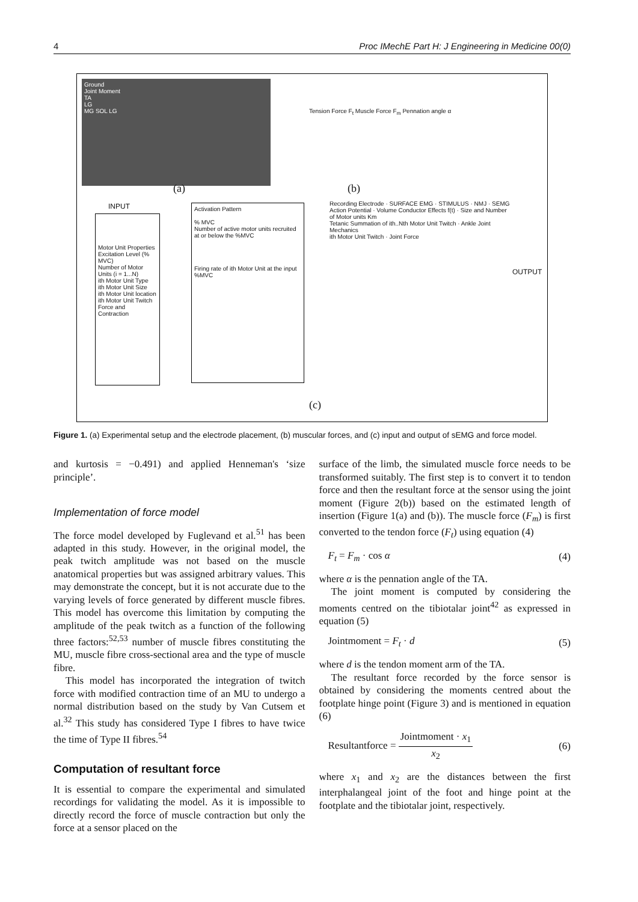4 Proc IMechE Part H: J Engineering in Medicine 00(0)
Ground
Joint Moment
TA
LG
MG SOL LG
(a)
Tension Force F<sub>t</sub> Muscle Force F<sub>m</sub> Pennation angle α
(b)
INPUT
Motor Unit Properties
Excitation Level (% MVC)
Number of Motor Units (i = 1...N)
ith Motor Unit Type
ith Motor Unit Size
ith Motor Unit location
ith Motor Unit Twitch Force and Contraction
Activation Pattern
% MVC
Number of active motor units recruited at or below the %MVC
Firing rate of ith Motor Unit at the input %MVC
Recording Electrode · SURFACE EMG · STIMULUS · NMJ · SEMG
Action Potential · Volume Conductor Effects f(t) · Size and Number of Motor units Km
Tetanic Summation of ith..Nth Motor Unit Twitch · Ankle Joint Mechanics
ith Motor Unit Twitch · Joint Force
OUTPUT
(c)
Figure 1. (a) Experimental setup and the electrode placement, (b) muscular forces, and (c) input and output of sEMG and force model.
and kurtosis = −0.491) and applied Henneman's ‘size principle’.
Implementation of force model
The force model developed by Fuglevand et al.<sup>51</sup> has been adapted in this study. However, in the original model, the peak twitch amplitude was not based on the muscle anatomical properties but was assigned arbitrary values. This may demonstrate the concept, but it is not accurate due to the varying levels of force generated by different muscle fibres. This model has overcome this limitation by computing the amplitude of the peak twitch as a function of the following three factors:<sup>52,53</sup> number of muscle fibres constituting the MU, muscle fibre cross-sectional area and the type of muscle fibre.
This model has incorporated the integration of twitch force with modified contraction time of an MU to undergo a normal distribution based on the study by Van Cutsem et al.<sup>32</sup> This study has considered Type I fibres to have twice the time of Type II fibres.<sup>54</sup>
Computation of resultant force
It is essential to compare the experimental and simulated recordings for validating the model. As it is impossible to directly record the force of muscle contraction but only the force at a sensor placed on the
surface of the limb, the simulated muscle force needs to be transformed suitably. The first step is to convert it to tendon force and then the resultant force at the sensor using the joint moment (Figure 2(b)) based on the estimated length of insertion (Figure 1(a) and (b)). The muscle force (F<sub>m</sub>) is first converted to the tendon force (F<sub>t</sub>) using equation (4)
F<sub>t</sub> = F<sub>m</sub> · cos α (4)
where α is the pennation angle of the TA.
The joint moment is computed by considering the moments centred on the tibiotalar joint<sup>42</sup> as expressed in equation (5)
Jointmoment = F<sub>t</sub> · d (5)
where d is the tendon moment arm of the TA.
The resultant force recorded by the force sensor is obtained by considering the moments centred about the footplate hinge point (Figure 3) and is mentioned in equation (6)
Resultantforce = Jointmoment · x<sub>1</sub> x<sub>2</sub> (6)
where x<sub>1</sub> and x<sub>2</sub> are the distances between the first interphalangeal joint of the foot and hinge point at the footplate and the tibiotalar joint, respectively.